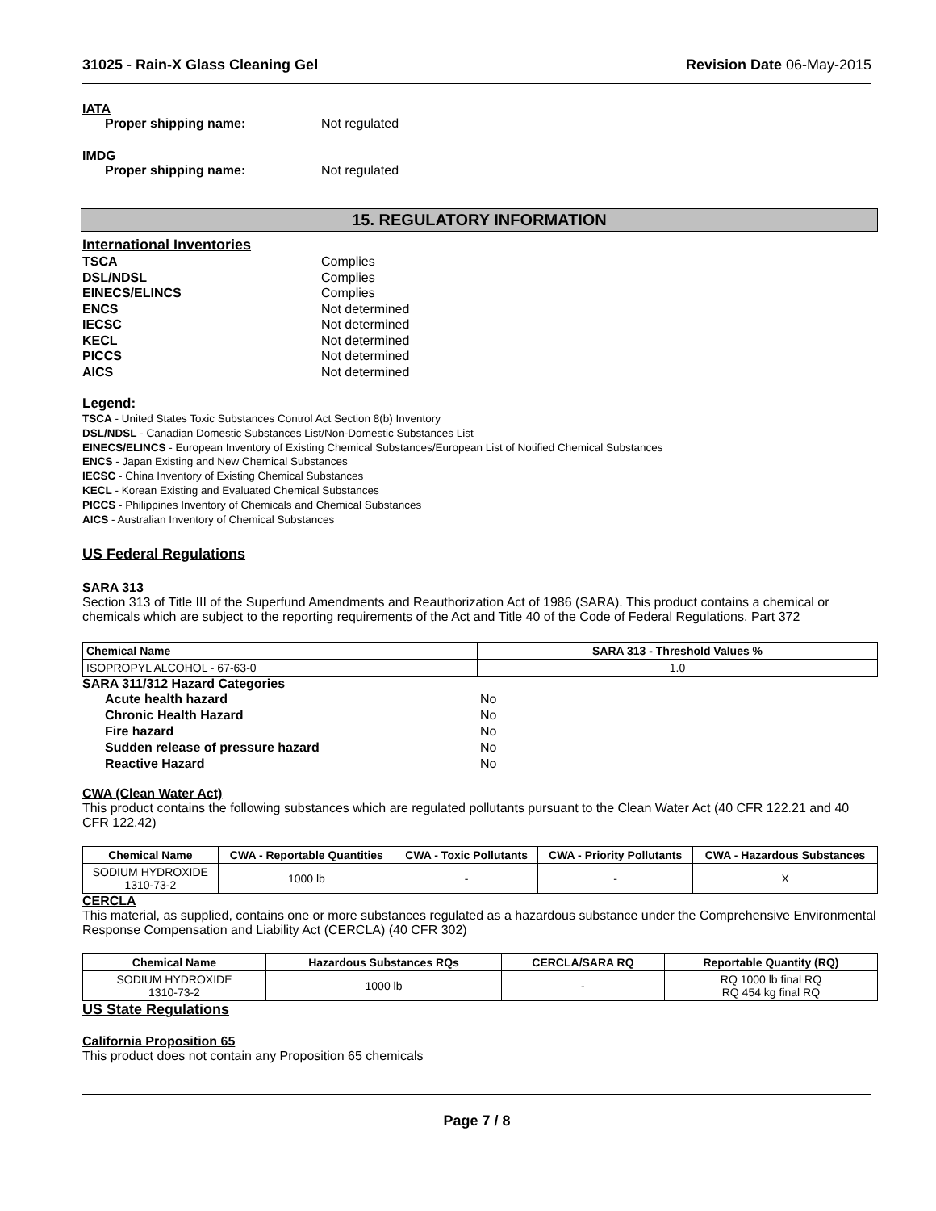31025 - Rain-X Glass Cleaning Gel Revision Date 06-May-2015
IATA
Proper shipping name: Not regulated
IMDG
Proper shipping name: Not regulated
15. REGULATORY INFORMATION
International Inventories
TSCA Complies
DSL/NDSL Complies
EINECS/ELINCS Complies
ENCS Not determined
IECSC Not determined
KECL Not determined
PICCS Not determined
AICS Not determined
Legend:
TSCA - United States Toxic Substances Control Act Section 8(b) Inventory
DSL/NDSL - Canadian Domestic Substances List/Non-Domestic Substances List
EINECS/ELINCS - European Inventory of Existing Chemical Substances/European List of Notified Chemical Substances
ENCS - Japan Existing and New Chemical Substances
IECSC - China Inventory of Existing Chemical Substances
KECL - Korean Existing and Evaluated Chemical Substances
PICCS - Philippines Inventory of Chemicals and Chemical Substances
AICS - Australian Inventory of Chemical Substances
US Federal Regulations
SARA 313
Section 313 of Title III of the Superfund Amendments and Reauthorization Act of 1986 (SARA). This product contains a chemical or chemicals which are subject to the reporting requirements of the Act and Title 40 of the Code of Federal Regulations, Part 372
| Chemical Name | SARA 313 - Threshold Values % |
| --- | --- |
| ISOPROPYL ALCOHOL - 67-63-0 | 1.0 |
SARA 311/312 Hazard Categories
Acute health hazard No
Chronic Health Hazard No
Fire hazard No
Sudden release of pressure hazard No
Reactive Hazard No
CWA (Clean Water Act)
This product contains the following substances which are regulated pollutants pursuant to the Clean Water Act (40 CFR 122.21 and 40 CFR 122.42)
| Chemical Name | CWA - Reportable Quantities | CWA - Toxic Pollutants | CWA - Priority Pollutants | CWA - Hazardous Substances |
| --- | --- | --- | --- | --- |
| SODIUM HYDROXIDE 1310-73-2 | 1000 lb | - | - | X |
CERCLA
This material, as supplied, contains one or more substances regulated as a hazardous substance under the Comprehensive Environmental Response Compensation and Liability Act (CERCLA) (40 CFR 302)
| Chemical Name | Hazardous Substances RQs | CERCLA/SARA RQ | Reportable Quantity (RQ) |
| --- | --- | --- | --- |
| SODIUM HYDROXIDE 1310-73-2 | 1000 lb | - | RQ 1000 lb final RQ RQ 454 kg final RQ |
US State Regulations
California Proposition 65
This product does not contain any Proposition 65 chemicals
Page 7 / 8